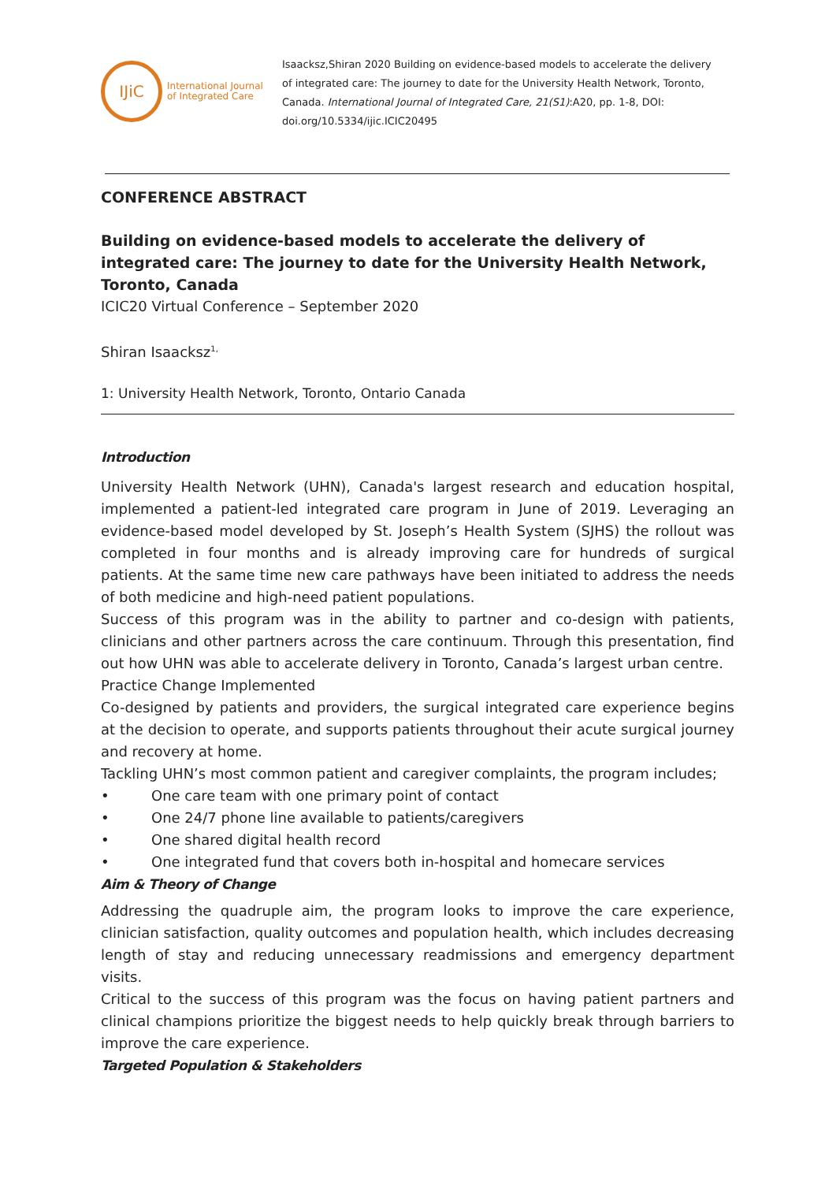IJiC
International Journal
of Integrated Care
Isaacksz,Shiran 2020 Building on evidence-based models to accelerate the delivery of integrated care: The journey to date for the University Health Network, Toronto, Canada. International Journal of Integrated Care, 21(S1):A20, pp. 1-8, DOI: doi.org/10.5334/ijic.ICIC20495
CONFERENCE ABSTRACT
Building on evidence-based models to accelerate the delivery of integrated care: The journey to date for the University Health Network, Toronto, Canada
ICIC20 Virtual Conference – September 2020
Shiran Isaacksz<sup>1,</sup>
1: University Health Network, Toronto, Ontario Canada
Introduction
University Health Network (UHN), Canada's largest research and education hospital, implemented a patient-led integrated care program in June of 2019. Leveraging an evidence-based model developed by St. Joseph’s Health System (SJHS) the rollout was completed in four months and is already improving care for hundreds of surgical patients. At the same time new care pathways have been initiated to address the needs of both medicine and high-need patient populations.
Success of this program was in the ability to partner and co-design with patients, clinicians and other partners across the care continuum. Through this presentation, find out how UHN was able to accelerate delivery in Toronto, Canada’s largest urban centre.
Practice Change Implemented
Co-designed by patients and providers, the surgical integrated care experience begins at the decision to operate, and supports patients throughout their acute surgical journey and recovery at home.
Tackling UHN’s most common patient and caregiver complaints, the program includes;
• One care team with one primary point of contact
• One 24/7 phone line available to patients/caregivers
• One shared digital health record
• One integrated fund that covers both in-hospital and homecare services
Aim & Theory of Change
Addressing the quadruple aim, the program looks to improve the care experience, clinician satisfaction, quality outcomes and population health, which includes decreasing length of stay and reducing unnecessary readmissions and emergency department visits.
Critical to the success of this program was the focus on having patient partners and clinical champions prioritize the biggest needs to help quickly break through barriers to improve the care experience.
Targeted Population & Stakeholders